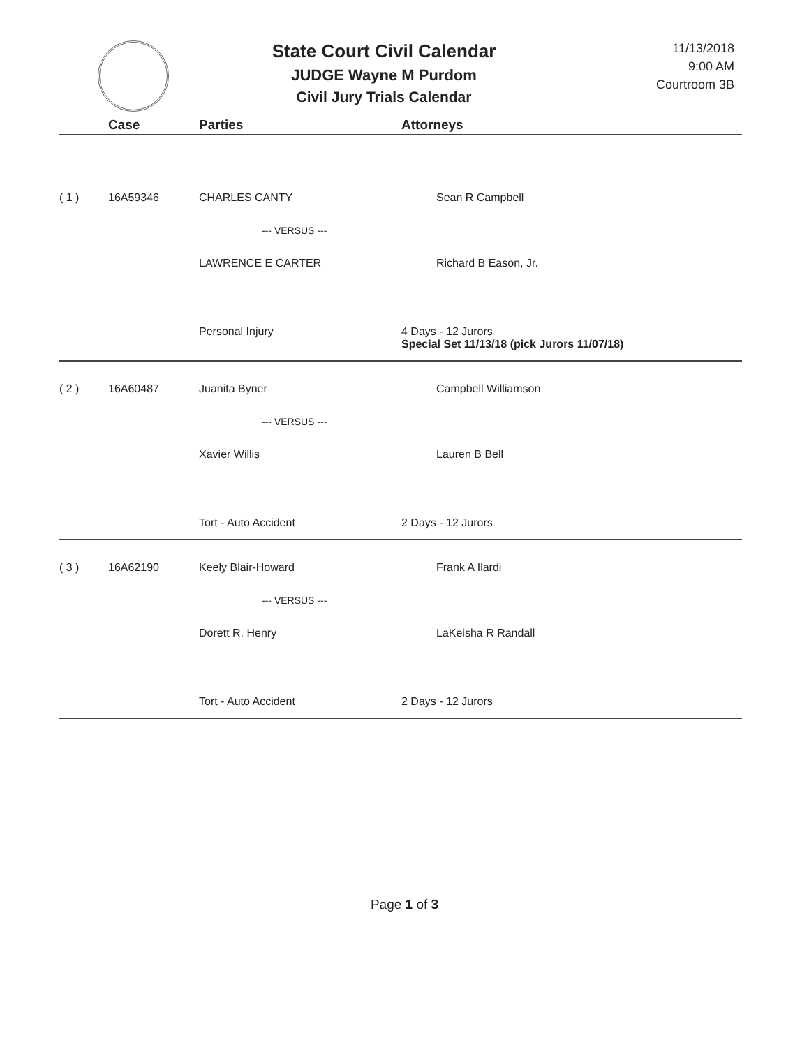State Court Civil Calendar
JUDGE Wayne M Purdom
Civil Jury Trials Calendar
11/13/2018
9:00 AM
Courtroom 3B
| | Case | Parties | Attorneys |
| --- | --- | --- | --- |
| ( 1 ) | 16A59346 | CHARLES CANTY | Sean R Campbell |
| | | --- VERSUS --- | |
| | | LAWRENCE E CARTER | Richard B Eason, Jr. |
| | | Personal Injury | 4 Days - 12 Jurors Special Set 11/13/18 (pick Jurors 11/07/18) |
| ( 2 ) | 16A60487 | Juanita Byner | Campbell Williamson |
| | | --- VERSUS --- | |
| | | Xavier Willis | Lauren B Bell |
| | | Tort - Auto Accident | 2 Days - 12 Jurors |
| ( 3 ) | 16A62190 | Keely Blair-Howard | Frank A Ilardi |
| | | --- VERSUS --- | |
| | | Dorett R. Henry | LaKeisha R Randall |
| | | Tort - Auto Accident | 2 Days - 12 Jurors |
Page 1 of 3